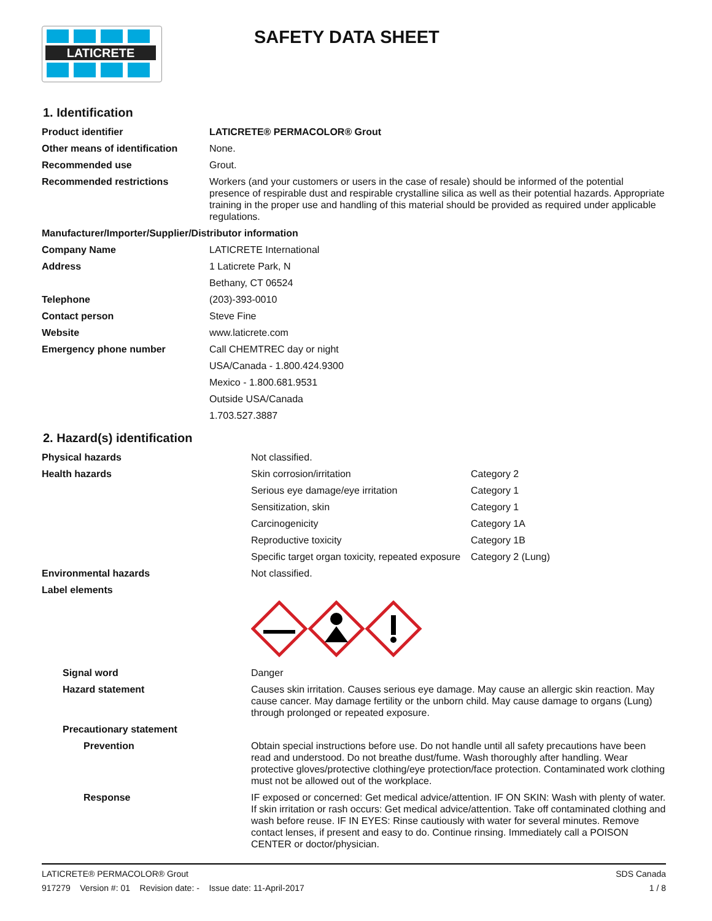LATICRETE
SAFETY DATA SHEET
1. Identification
| Product identifier | LATICRETE® PERMACOLOR® Grout |
| Other means of identification | None. |
| Recommended use | Grout. |
| Recommended restrictions | Workers (and your customers or users in the case of resale) should be informed of the potential presence of respirable dust and respirable crystalline silica as well as their potential hazards. Appropriate training in the proper use and handling of this material should be provided as required under applicable regulations. |
| Manufacturer/Importer/Supplier/Distributor information | |
| Company Name | LATICRETE International |
| Address | 1 Laticrete Park, N |
| | Bethany, CT 06524 |
| Telephone | (203)-393-0010 |
| Contact person | Steve Fine |
| Website | www.laticrete.com |
| Emergency phone number | Call CHEMTREC day or night |
| | USA/Canada - 1.800.424.9300 |
| | Mexico - 1.800.681.9531 |
| | Outside USA/Canada |
| | 1.703.527.3887 |
2. Hazard(s) identification
| Physical hazards | Not classified. | |
| Health hazards | Skin corrosion/irritation | Category 2 |
| | Serious eye damage/eye irritation | Category 1 |
| | Sensitization, skin | Category 1 |
| | Carcinogenicity | Category 1A |
| | Reproductive toxicity | Category 1B |
| | Specific target organ toxicity, repeated exposure | Category 2 (Lung) |
| Environmental hazards | Not classified. | |
| Label elements | | |
| Signal word | Danger | |
| Hazard statement | Causes skin irritation. Causes serious eye damage. May cause an allergic skin reaction. May cause cancer. May damage fertility or the unborn child. May cause damage to organs (Lung) through prolonged or repeated exposure. | |
| Precautionary statement | | |
| Prevention | Obtain special instructions before use. Do not handle until all safety precautions have been read and understood. Do not breathe dust/fume. Wash thoroughly after handling. Wear protective gloves/protective clothing/eye protection/face protection. Contaminated work clothing must not be allowed out of the workplace. | |
| Response | IF exposed or concerned: Get medical advice/attention. IF ON SKIN: Wash with plenty of water. If skin irritation or rash occurs: Get medical advice/attention. Take off contaminated clothing and wash before reuse. IF IN EYES: Rinse cautiously with water for several minutes. Remove contact lenses, if present and easy to do. Continue rinsing. Immediately call a POISON CENTER or doctor/physician. | |
LATICRETE® PERMACOLOR® Grout
917279 Version #: 01 Revision date: - Issue date: 11-April-2017
SDS Canada
1 / 8